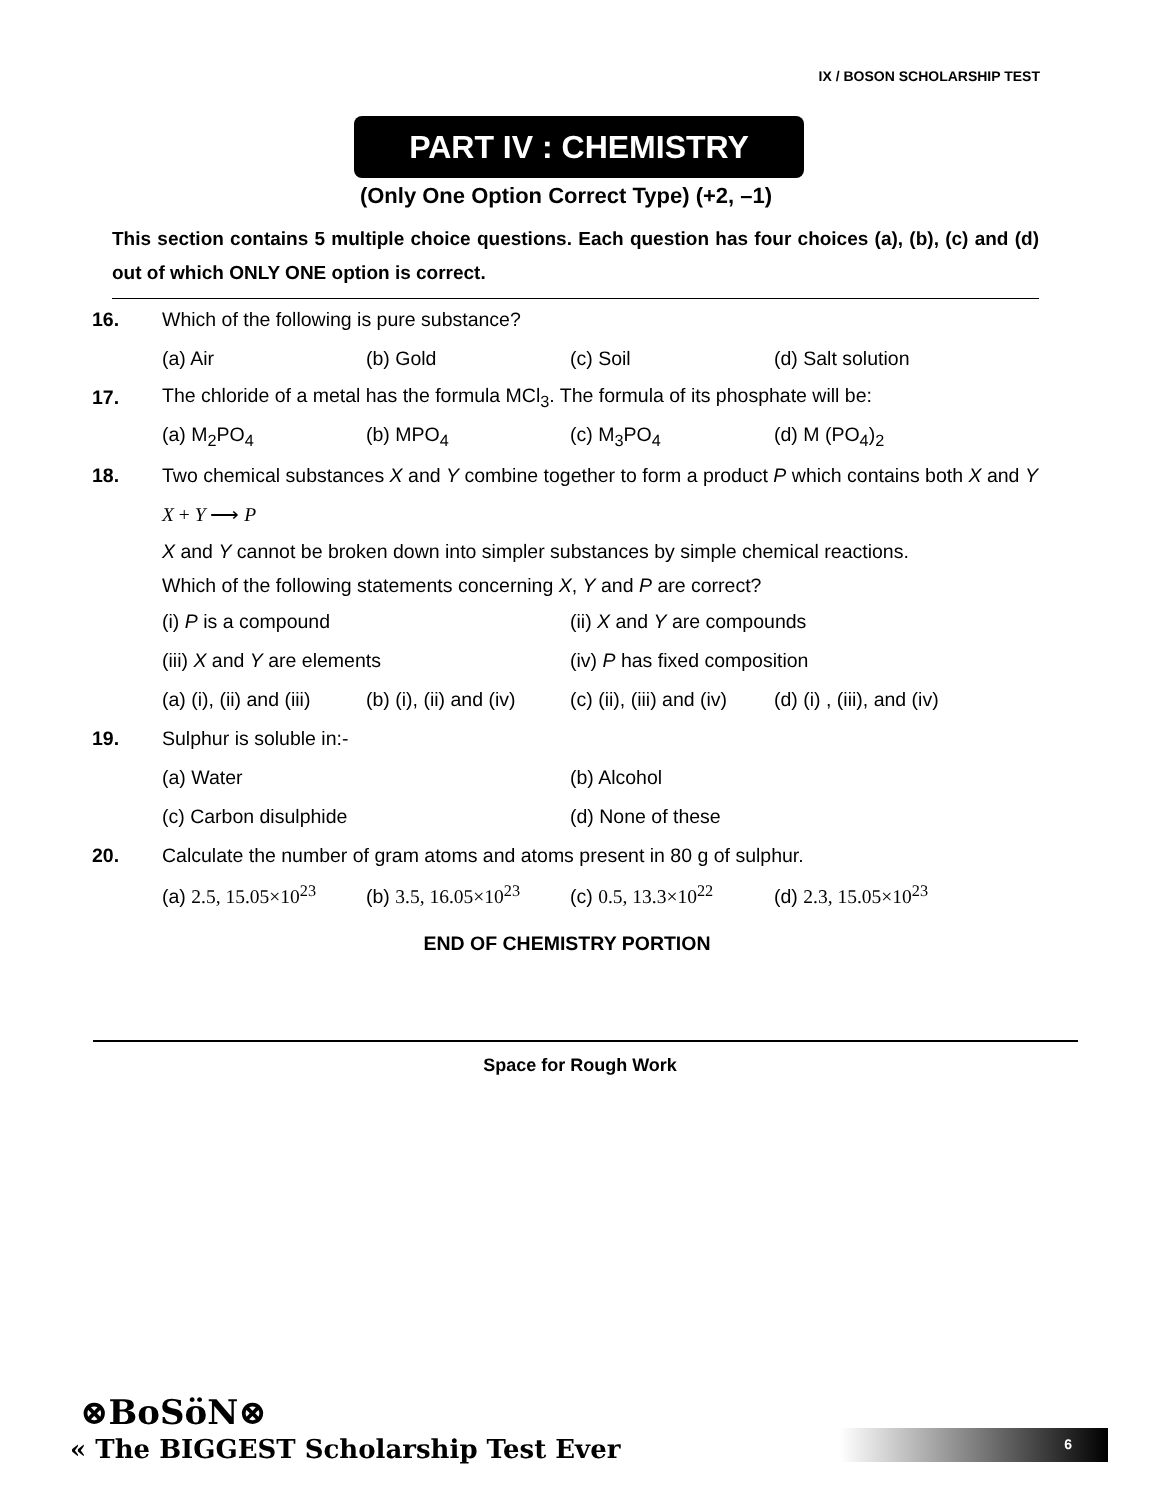IX / BOSON SCHOLARSHIP TEST
PART IV : CHEMISTRY
(Only One Option Correct Type) (+2, –1)
This section contains 5 multiple choice questions. Each question has four choices (a), (b), (c) and (d) out of which ONLY ONE option is correct.
16.
Which of the following is pure substance?
(a) Air (b) Gold (c) Soil (d) Salt solution
17.
The chloride of a metal has the formula MCl<sub>3</sub>. The formula of its phosphate will be:
(a) M<sub>2</sub>PO<sub>4</sub> (b) MPO<sub>4</sub> (c) M<sub>3</sub>PO<sub>4</sub> (d) M (PO<sub>4</sub>)<sub>2</sub>
18.
Two chemical substances X and Y combine together to form a product P which contains both X and Y
X + Y ⟶ P
X and Y cannot be broken down into simpler substances by simple chemical reactions.
Which of the following statements concerning X, Y and P are correct?
(i) P is a compound (ii) X and Y are compounds
(iii) X and Y are elements (iv) P has fixed composition
(a) (i), (ii) and (iii) (b) (i), (ii) and (iv) (c) (ii), (iii) and (iv) (d) (i) , (iii), and (iv)
19. Sulphur is soluble in:-
(a) Water (b) Alcohol
(c) Carbon disulphide (d) None of these
20.
Calculate the number of gram atoms and atoms present in 80 g of sulphur.
(a) 2.5, 15.05×10<sup>23</sup> (b) 3.5, 16.05×10<sup>23</sup> (c) 0.5, 13.3×10<sup>22</sup> (d) 2.3, 15.05×10<sup>23</sup>
END OF CHEMISTRY PORTION
Space for Rough Work
⊗BoSöN⊗
« The BIGGEST Scholarship Test Ever
6